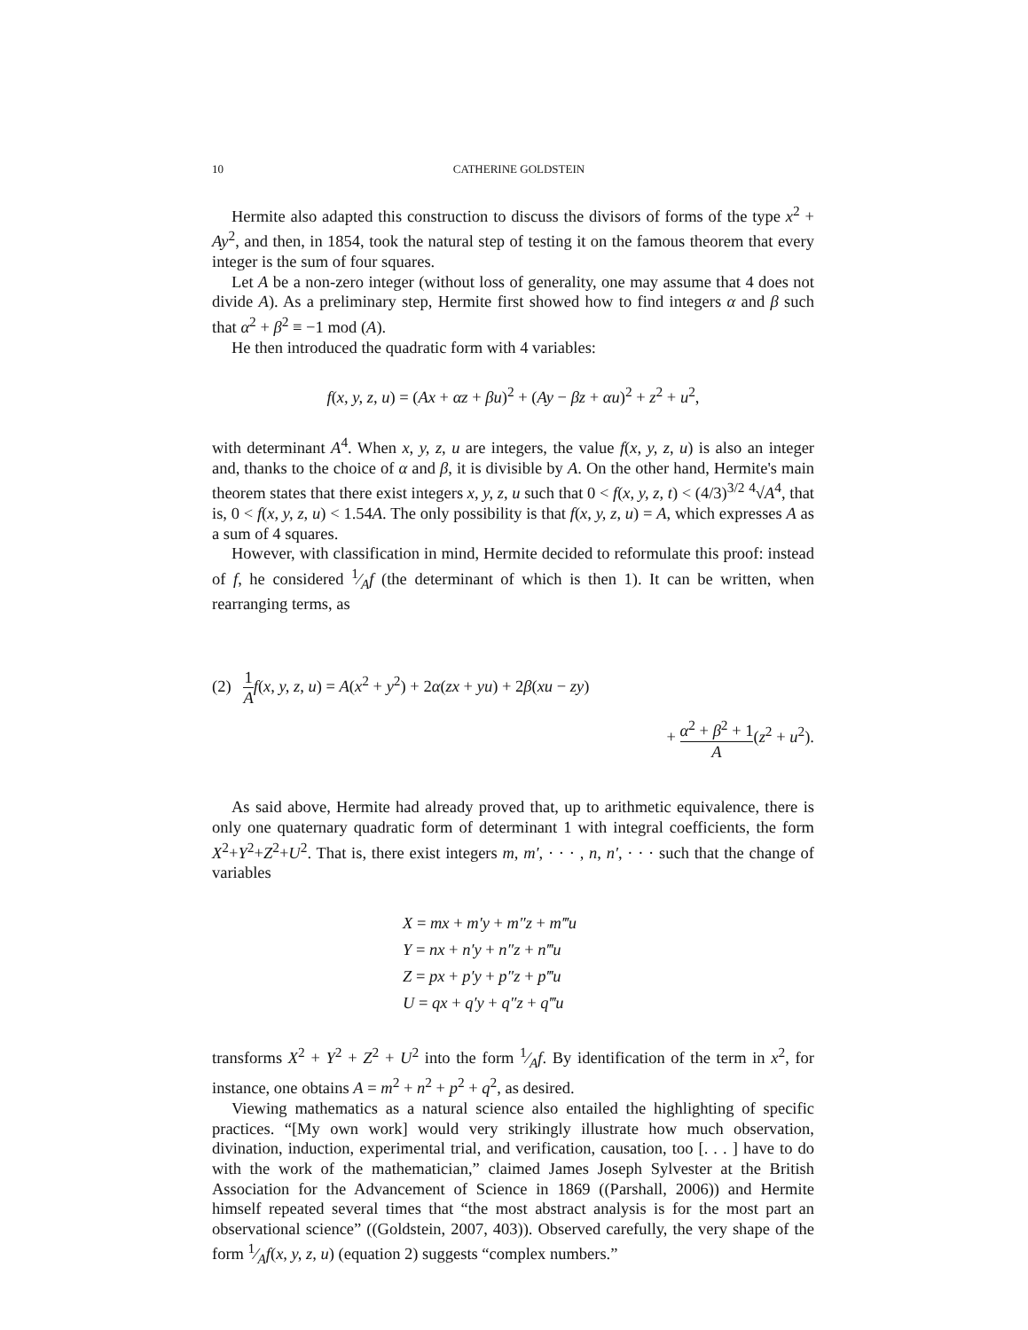10 CATHERINE GOLDSTEIN
Hermite also adapted this construction to discuss the divisors of forms of the type x<sup>2</sup> + Ay<sup>2</sup>, and then, in 1854, took the natural step of testing it on the famous theorem that every integer is the sum of four squares.
Let A be a non-zero integer (without loss of generality, one may assume that 4 does not divide A). As a preliminary step, Hermite first showed how to find integers α and β such that α<sup>2</sup> + β<sup>2</sup> ≡ −1 mod (A).
He then introduced the quadratic form with 4 variables:
f(x, y, z, u) = (Ax + αz + βu)<sup>2</sup> + (Ay − βz + αu)<sup>2</sup> + z<sup>2</sup> + u<sup>2</sup>,
with determinant A<sup>4</sup>. When x, y, z, u are integers, the value f(x, y, z, u) is also an integer and, thanks to the choice of α and β, it is divisible by A. On the other hand, Hermite's main theorem states that there exist integers x, y, z, u such that 0 < f(x, y, z, t) < (4/3)<sup>3/2</sup> <sup>4</sup>√A<sup>4</sup>, that is, 0 < f(x, y, z, u) < 1.54A. The only possibility is that f(x, y, z, u) = A, which expresses A as a sum of 4 squares.
However, with classification in mind, Hermite decided to reformulate this proof: instead of f, he considered 1⁄Af (the determinant of which is then 1). It can be written, when rearranging terms, as
(2) 1 A f(x, y, z, u) = A(x<sup>2</sup> + y<sup>2</sup>) + 2α(zx + yu) + 2β(xu − zy)
+ α<sup>2</sup> + β<sup>2</sup> + 1 A(z<sup>2</sup> + u<sup>2</sup>).
As said above, Hermite had already proved that, up to arithmetic equivalence, there is only one quaternary quadratic form of determinant 1 with integral coefficients, the form X<sup>2</sup>+Y<sup>2</sup>+Z<sup>2</sup>+U<sup>2</sup>. That is, there exist integers m, m′, · · · , n, n′, · · · such that the change of variables
X = mx + m′y + m″z + m‴u
Y = nx + n′y + n″z + n‴u
Z = px + p′y + p″z + p‴u
U = qx + q′y + q″z + q‴u
transforms X<sup>2</sup> + Y<sup>2</sup> + Z<sup>2</sup> + U<sup>2</sup> into the form 1⁄Af. By identification of the term in x<sup>2</sup>, for instance, one obtains A = m<sup>2</sup> + n<sup>2</sup> + p<sup>2</sup> + q<sup>2</sup>, as desired.
Viewing mathematics as a natural science also entailed the highlighting of specific practices. “[My own work] would very strikingly illustrate how much observation, divination, induction, experimental trial, and verification, causation, too [. . . ] have to do with the work of the mathematician,” claimed James Joseph Sylvester at the British Association for the Advancement of Science in 1869 ((Parshall, 2006)) and Hermite himself repeated several times that “the most abstract analysis is for the most part an observational science” ((Goldstein, 2007, 403)). Observed carefully, the very shape of the form 1⁄Af(x, y, z, u) (equation 2) suggests “complex numbers.”